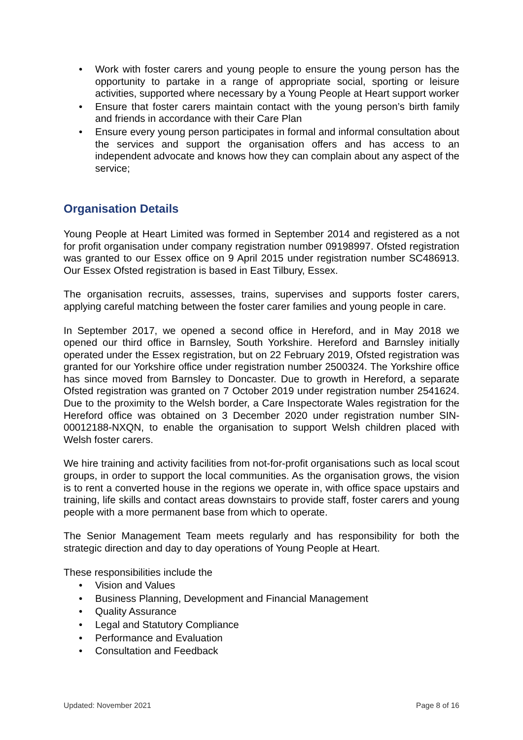• Work with foster carers and young people to ensure the young person has the opportunity to partake in a range of appropriate social, sporting or leisure activities, supported where necessary by a Young People at Heart support worker
• Ensure that foster carers maintain contact with the young person’s birth family and friends in accordance with their Care Plan
• Ensure every young person participates in formal and informal consultation about the services and support the organisation offers and has access to an independent advocate and knows how they can complain about any aspect of the service;
Organisation Details
Young People at Heart Limited was formed in September 2014 and registered as a not for profit organisation under company registration number 09198997. Ofsted registration was granted to our Essex office on 9 April 2015 under registration number SC486913. Our Essex Ofsted registration is based in East Tilbury, Essex.
The organisation recruits, assesses, trains, supervises and supports foster carers, applying careful matching between the foster carer families and young people in care.
In September 2017, we opened a second office in Hereford, and in May 2018 we opened our third office in Barnsley, South Yorkshire. Hereford and Barnsley initially operated under the Essex registration, but on 22 February 2019, Ofsted registration was granted for our Yorkshire office under registration number 2500324. The Yorkshire office has since moved from Barnsley to Doncaster. Due to growth in Hereford, a separate Ofsted registration was granted on 7 October 2019 under registration number 2541624. Due to the proximity to the Welsh border, a Care Inspectorate Wales registration for the Hereford office was obtained on 3 December 2020 under registration number SIN-00012188-NXQN, to enable the organisation to support Welsh children placed with Welsh foster carers.
We hire training and activity facilities from not-for-profit organisations such as local scout groups, in order to support the local communities. As the organisation grows, the vision is to rent a converted house in the regions we operate in, with office space upstairs and training, life skills and contact areas downstairs to provide staff, foster carers and young people with a more permanent base from which to operate.
The Senior Management Team meets regularly and has responsibility for both the strategic direction and day to day operations of Young People at Heart.
These responsibilities include the
• Vision and Values
• Business Planning, Development and Financial Management
• Quality Assurance
• Legal and Statutory Compliance
• Performance and Evaluation
• Consultation and Feedback
Updated: November 2021 Page 8 of 16